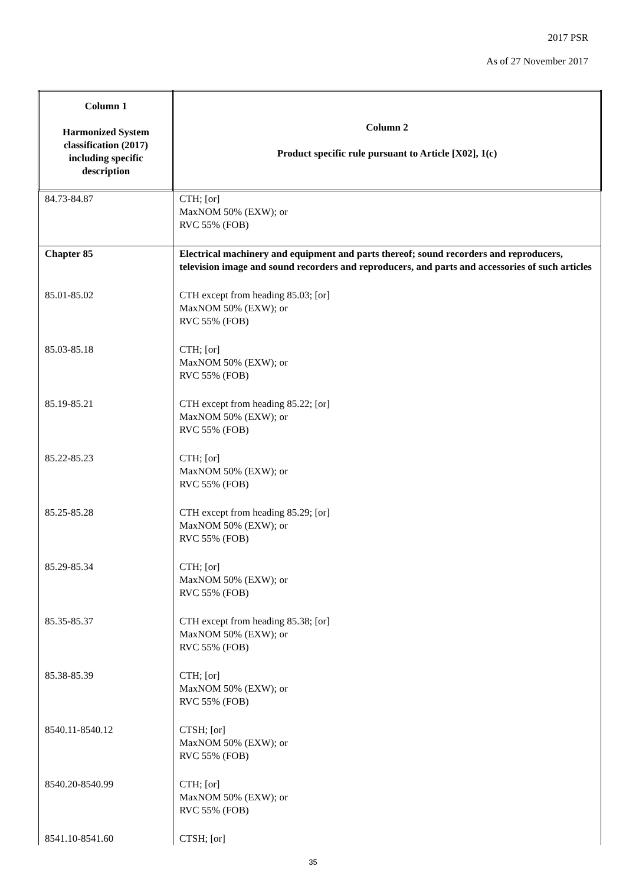2017 PSR
As of 27 November 2017
| Column 1 Harmonized System classification (2017) including specific description | Column 2 Product specific rule pursuant to Article [X02], 1(c) |
| --- | --- |
| 84.73-84.87 | CTH; [or] MaxNOM 50% (EXW); or RVC 55% (FOB) |
| Chapter 85 | Electrical machinery and equipment and parts thereof; sound recorders and reproducers, television image and sound recorders and reproducers, and parts and accessories of such articles |
| 85.01-85.02 | CTH except from heading 85.03; [or] MaxNOM 50% (EXW); or RVC 55% (FOB) |
| 85.03-85.18 | CTH; [or] MaxNOM 50% (EXW); or RVC 55% (FOB) |
| 85.19-85.21 | CTH except from heading 85.22; [or] MaxNOM 50% (EXW); or RVC 55% (FOB) |
| 85.22-85.23 | CTH; [or] MaxNOM 50% (EXW); or RVC 55% (FOB) |
| 85.25-85.28 | CTH except from heading 85.29; [or] MaxNOM 50% (EXW); or RVC 55% (FOB) |
| 85.29-85.34 | CTH; [or] MaxNOM 50% (EXW); or RVC 55% (FOB) |
| 85.35-85.37 | CTH except from heading 85.38; [or] MaxNOM 50% (EXW); or RVC 55% (FOB) |
| 85.38-85.39 | CTH; [or] MaxNOM 50% (EXW); or RVC 55% (FOB) |
| 8540.11-8540.12 | CTSH; [or] MaxNOM 50% (EXW); or RVC 55% (FOB) |
| 8540.20-8540.99 | CTH; [or] MaxNOM 50% (EXW); or RVC 55% (FOB) |
| 8541.10-8541.60 | CTSH; [or] |
35